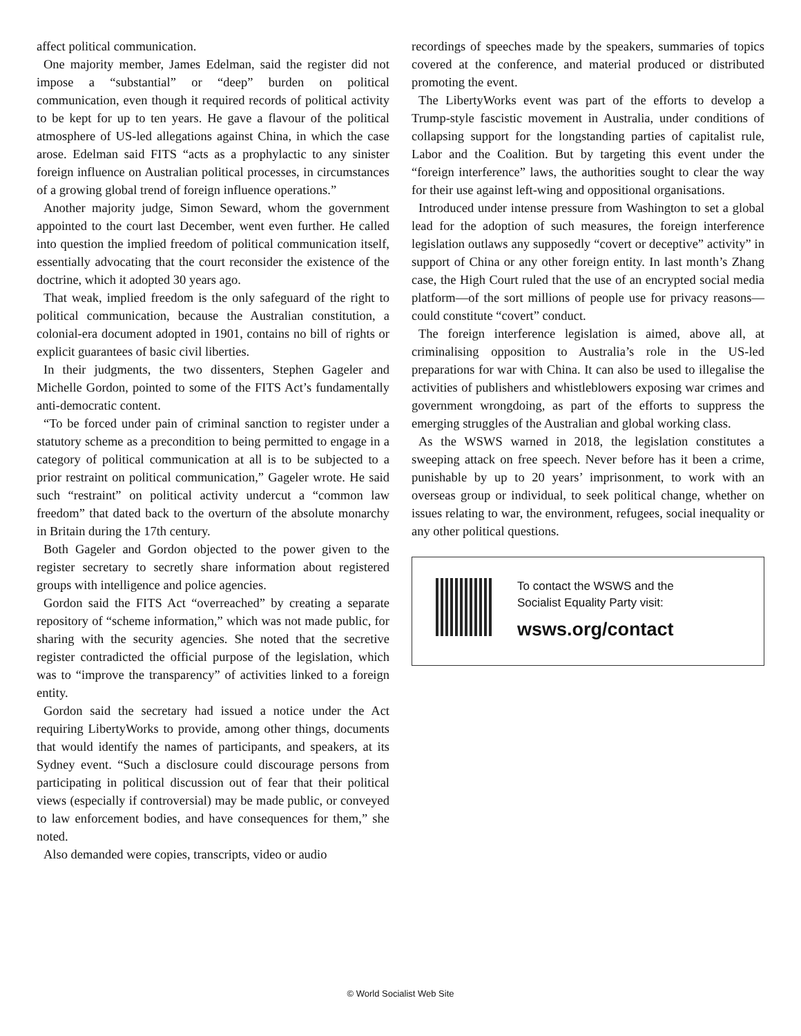affect political communication.
One majority member, James Edelman, said the register did not impose a “substantial” or “deep” burden on political communication, even though it required records of political activity to be kept for up to ten years. He gave a flavour of the political atmosphere of US-led allegations against China, in which the case arose. Edelman said FITS “acts as a prophylactic to any sinister foreign influence on Australian political processes, in circumstances of a growing global trend of foreign influence operations.”
Another majority judge, Simon Seward, whom the government appointed to the court last December, went even further. He called into question the implied freedom of political communication itself, essentially advocating that the court reconsider the existence of the doctrine, which it adopted 30 years ago.
That weak, implied freedom is the only safeguard of the right to political communication, because the Australian constitution, a colonial-era document adopted in 1901, contains no bill of rights or explicit guarantees of basic civil liberties.
In their judgments, the two dissenters, Stephen Gageler and Michelle Gordon, pointed to some of the FITS Act’s fundamentally anti-democratic content.
“To be forced under pain of criminal sanction to register under a statutory scheme as a precondition to being permitted to engage in a category of political communication at all is to be subjected to a prior restraint on political communication,” Gageler wrote. He said such “restraint” on political activity undercut a “common law freedom” that dated back to the overturn of the absolute monarchy in Britain during the 17th century.
Both Gageler and Gordon objected to the power given to the register secretary to secretly share information about registered groups with intelligence and police agencies.
Gordon said the FITS Act “overreached” by creating a separate repository of “scheme information,” which was not made public, for sharing with the security agencies. She noted that the secretive register contradicted the official purpose of the legislation, which was to “improve the transparency” of activities linked to a foreign entity.
Gordon said the secretary had issued a notice under the Act requiring LibertyWorks to provide, among other things, documents that would identify the names of participants, and speakers, at its Sydney event. “Such a disclosure could discourage persons from participating in political discussion out of fear that their political views (especially if controversial) may be made public, or conveyed to law enforcement bodies, and have consequences for them,” she noted.
Also demanded were copies, transcripts, video or audio
recordings of speeches made by the speakers, summaries of topics covered at the conference, and material produced or distributed promoting the event.
The LibertyWorks event was part of the efforts to develop a Trump-style fascistic movement in Australia, under conditions of collapsing support for the longstanding parties of capitalist rule, Labor and the Coalition. But by targeting this event under the “foreign interference” laws, the authorities sought to clear the way for their use against left-wing and oppositional organisations.
Introduced under intense pressure from Washington to set a global lead for the adoption of such measures, the foreign interference legislation outlaws any supposedly “covert or deceptive” activity” in support of China or any other foreign entity. In last month’s Zhang case, the High Court ruled that the use of an encrypted social media platform—of the sort millions of people use for privacy reasons—could constitute “covert” conduct.
The foreign interference legislation is aimed, above all, at criminalising opposition to Australia’s role in the US-led preparations for war with China. It can also be used to illegalise the activities of publishers and whistleblowers exposing war crimes and government wrongdoing, as part of the efforts to suppress the emerging struggles of the Australian and global working class.
As the WSWS warned in 2018, the legislation constitutes a sweeping attack on free speech. Never before has it been a crime, punishable by up to 20 years’ imprisonment, to work with an overseas group or individual, to seek political change, whether on issues relating to war, the environment, refugees, social inequality or any other political questions.
To contact the WSWS and the
Socialist Equality Party visit:
wsws.org/contact
© World Socialist Web Site